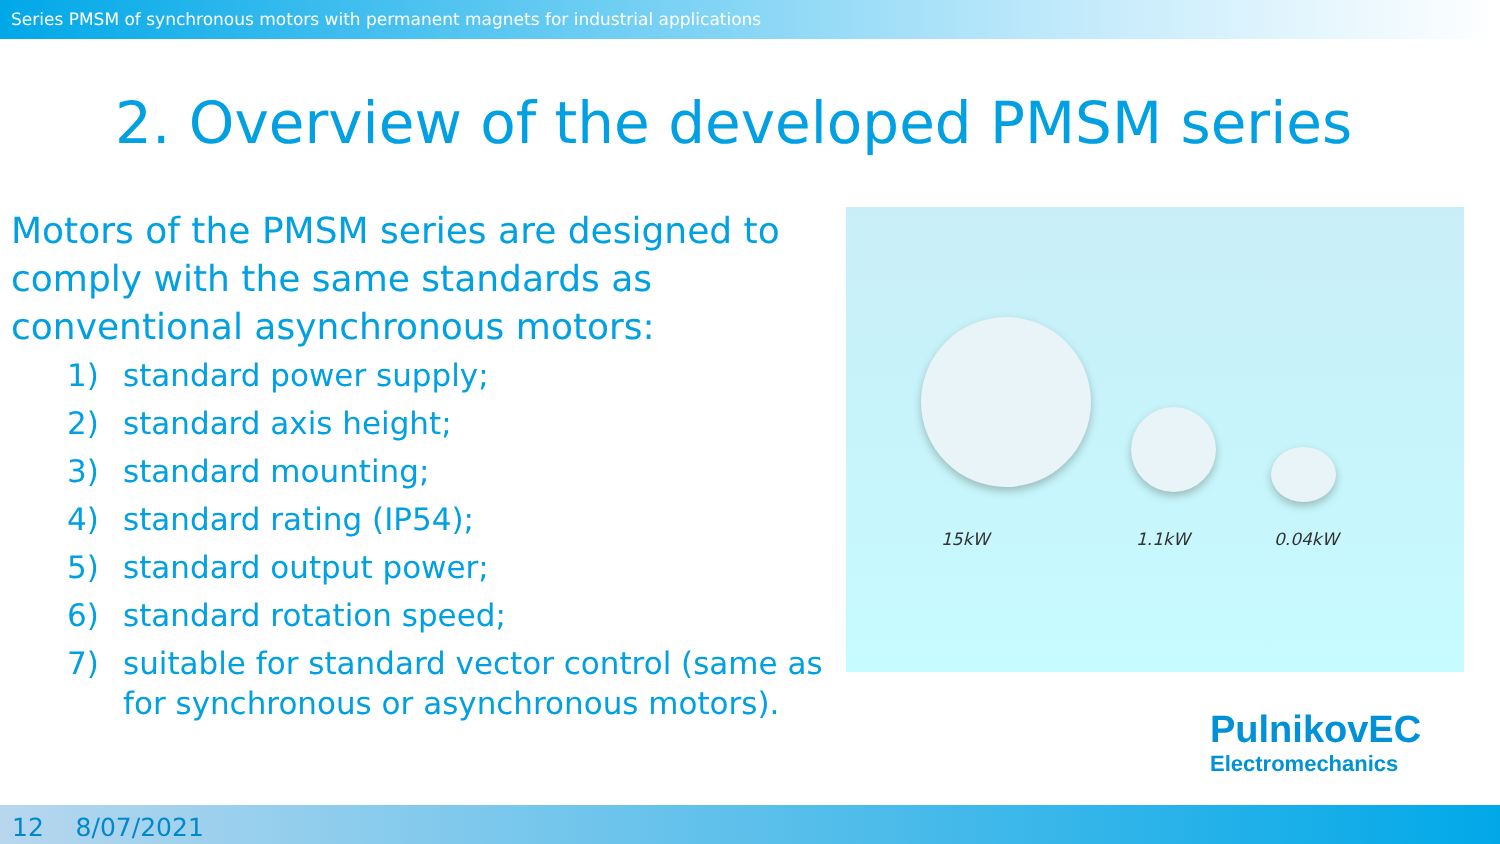Series PMSM of synchronous motors with permanent magnets for industrial applications
2. Overview of the developed PMSM series
Motors of the PMSM series are designed to comply with the same standards as conventional asynchronous motors:
1) standard power supply;
2) standard axis height;
3) standard mounting;
4) standard rating (IP54);
5) standard output power;
6) standard rotation speed;
7) suitable for standard vector control (same as for synchronous or asynchronous motors).
15kW 1.1kW 0.04kW
PulnikovEC
Electromechanics
12 8/07/2021